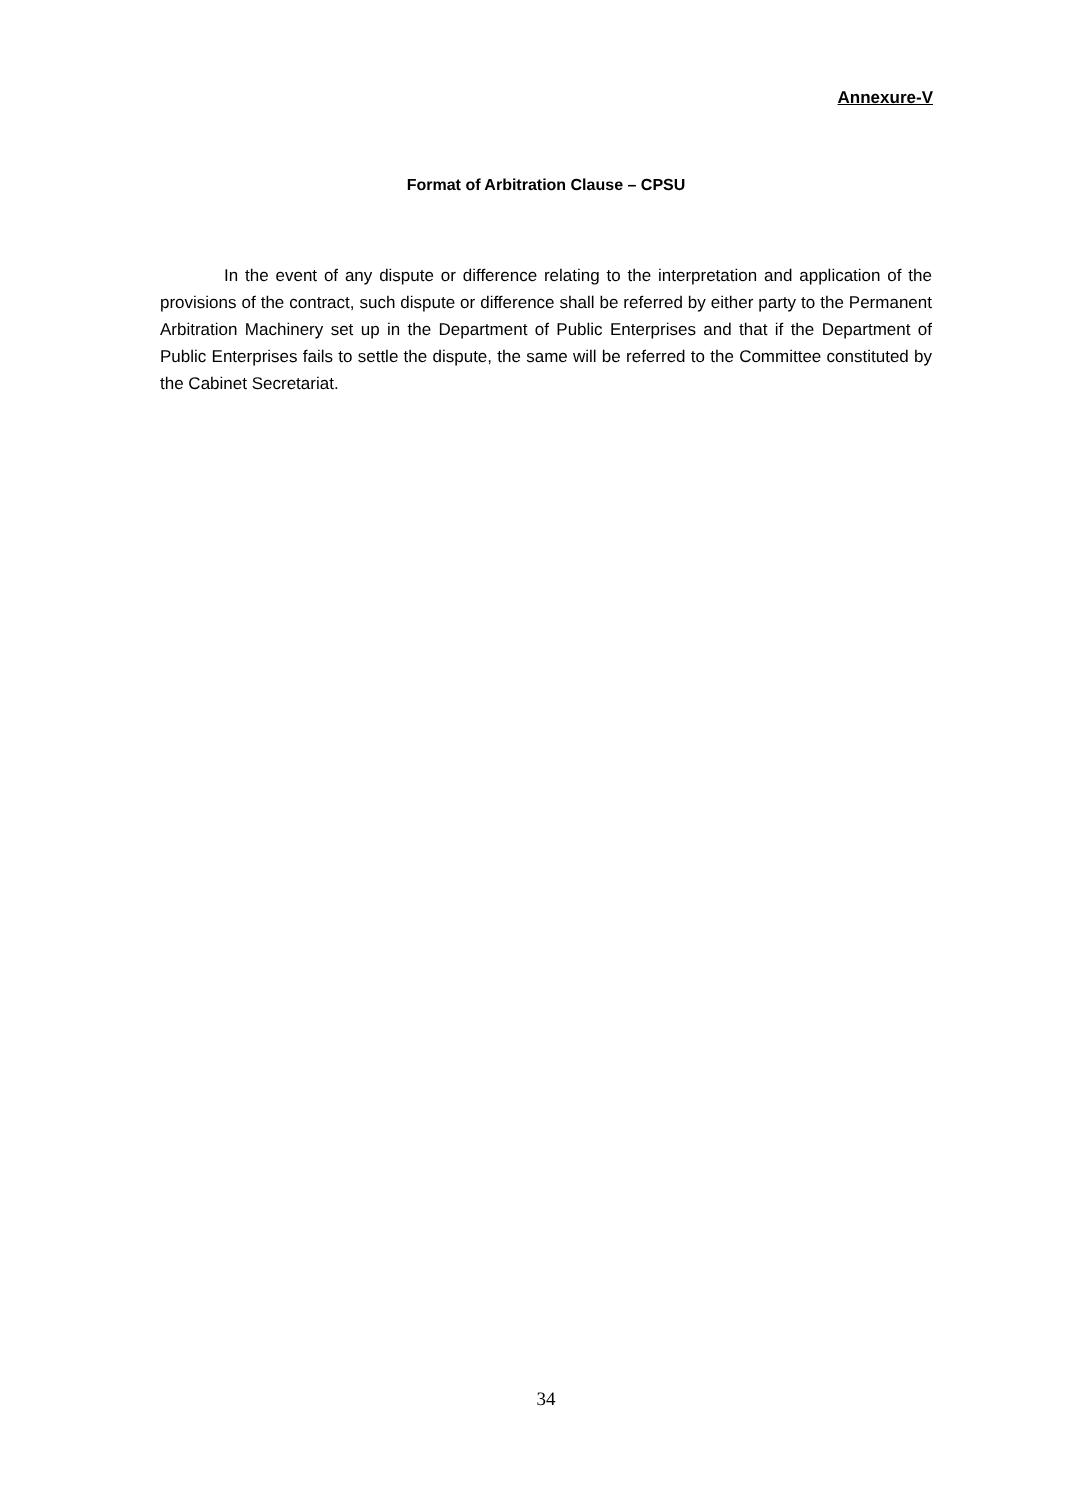Annexure-V
Format of Arbitration Clause – CPSU
In the event of any dispute or difference relating to the interpretation and application of the provisions of the contract, such dispute or difference shall be referred by either party to the Permanent Arbitration Machinery set up in the Department of Public Enterprises and that if the Department of Public Enterprises fails to settle the dispute, the same will be referred to the Committee constituted by the Cabinet Secretariat.
34